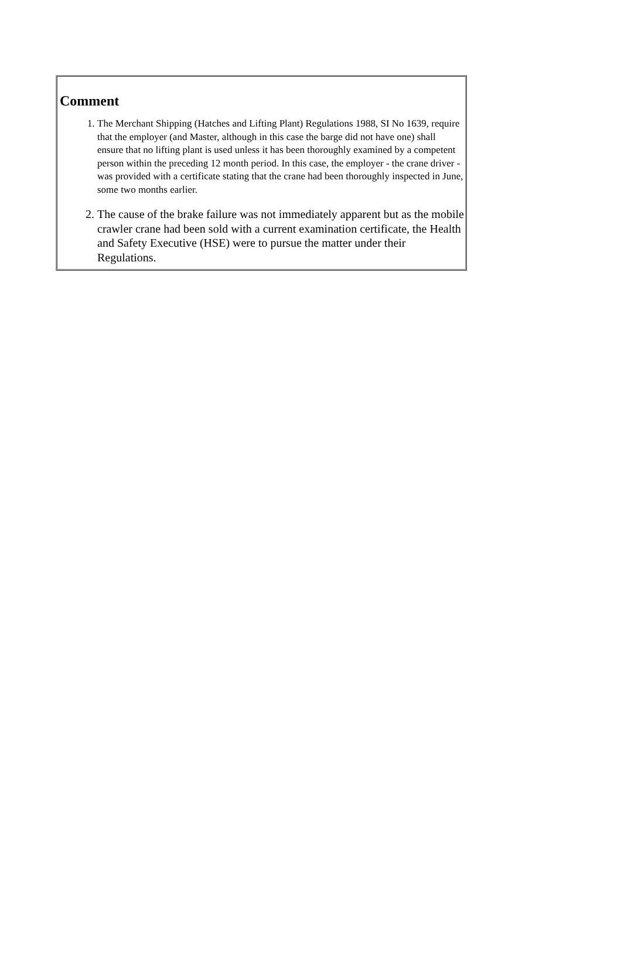Comment
1. The Merchant Shipping (Hatches and Lifting Plant) Regulations 1988, SI No 1639, require that the employer (and Master, although in this case the barge did not have one) shall ensure that no lifting plant is used unless it has been thoroughly examined by a competent person within the preceding 12 month period. In this case, the employer - the crane driver - was provided with a certificate stating that the crane had been thoroughly inspected in June, some two months earlier.
2. The cause of the brake failure was not immediately apparent but as the mobile crawler crane had been sold with a current examination certificate, the Health and Safety Executive (HSE) were to pursue the matter under their Regulations.